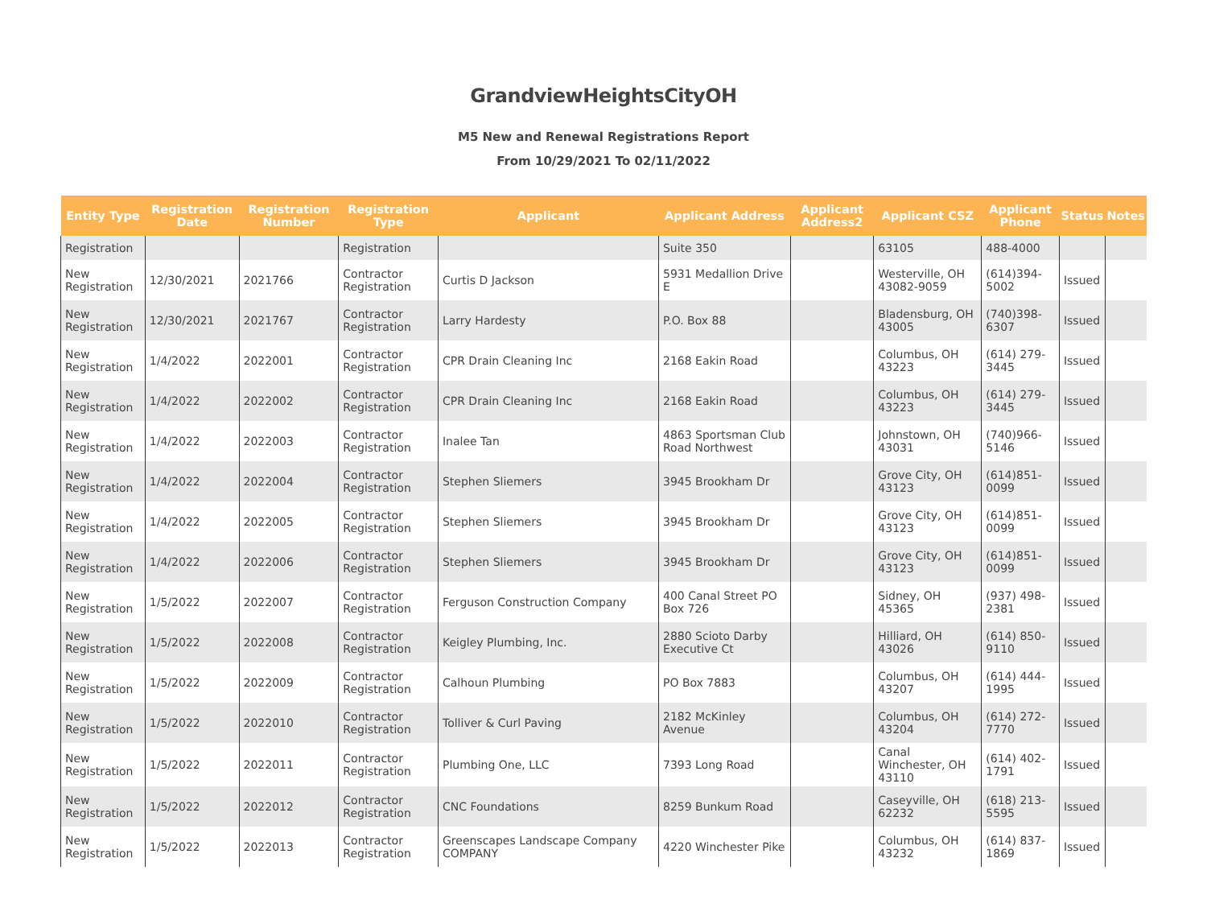GrandviewHeightsCityOH
M5 New and Renewal Registrations Report
From 10/29/2021 To 02/11/2022
| Entity Type | Registration Date | Registration Number | Registration Type | Applicant | Applicant Address | Applicant Address2 | Applicant CSZ | Applicant Phone | Status | Notes |
| --- | --- | --- | --- | --- | --- | --- | --- | --- | --- | --- |
| Registration | | | Registration | | Suite 350 | | 63105 | 488-4000 | | |
| New Registration | 12/30/2021 | 2021766 | Contractor Registration | Curtis D Jackson | 5931 Medallion Drive E | | Westerville, OH 43082-9059 | (614)394-5002 | Issued | |
| New Registration | 12/30/2021 | 2021767 | Contractor Registration | Larry Hardesty | P.O. Box 88 | | Bladensburg, OH 43005 | (740)398-6307 | Issued | |
| New Registration | 1/4/2022 | 2022001 | Contractor Registration | CPR Drain Cleaning Inc | 2168 Eakin Road | | Columbus, OH 43223 | (614) 279-3445 | Issued | |
| New Registration | 1/4/2022 | 2022002 | Contractor Registration | CPR Drain Cleaning Inc | 2168 Eakin Road | | Columbus, OH 43223 | (614) 279-3445 | Issued | |
| New Registration | 1/4/2022 | 2022003 | Contractor Registration | Inalee Tan | 4863 Sportsman Club Road Northwest | | Johnstown, OH 43031 | (740)966-5146 | Issued | |
| New Registration | 1/4/2022 | 2022004 | Contractor Registration | Stephen Sliemers | 3945 Brookham Dr | | Grove City, OH 43123 | (614)851-0099 | Issued | |
| New Registration | 1/4/2022 | 2022005 | Contractor Registration | Stephen Sliemers | 3945 Brookham Dr | | Grove City, OH 43123 | (614)851-0099 | Issued | |
| New Registration | 1/4/2022 | 2022006 | Contractor Registration | Stephen Sliemers | 3945 Brookham Dr | | Grove City, OH 43123 | (614)851-0099 | Issued | |
| New Registration | 1/5/2022 | 2022007 | Contractor Registration | Ferguson Construction Company | 400 Canal Street PO Box 726 | | Sidney, OH 45365 | (937) 498-2381 | Issued | |
| New Registration | 1/5/2022 | 2022008 | Contractor Registration | Keigley Plumbing, Inc. | 2880 Scioto Darby Executive Ct | | Hilliard, OH 43026 | (614) 850-9110 | Issued | |
| New Registration | 1/5/2022 | 2022009 | Contractor Registration | Calhoun Plumbing | PO Box 7883 | | Columbus, OH 43207 | (614) 444-1995 | Issued | |
| New Registration | 1/5/2022 | 2022010 | Contractor Registration | Tolliver & Curl Paving | 2182 McKinley Avenue | | Columbus, OH 43204 | (614) 272-7770 | Issued | |
| New Registration | 1/5/2022 | 2022011 | Contractor Registration | Plumbing One, LLC | 7393 Long Road | | Canal Winchester, OH 43110 | (614) 402-1791 | Issued | |
| New Registration | 1/5/2022 | 2022012 | Contractor Registration | CNC Foundations | 8259 Bunkum Road | | Caseyville, OH 62232 | (618) 213-5595 | Issued | |
| New Registration | 1/5/2022 | 2022013 | Contractor Registration | Greenscapes Landscape Company COMPANY | 4220 Winchester Pike | | Columbus, OH 43232 | (614) 837-1869 | Issued | |